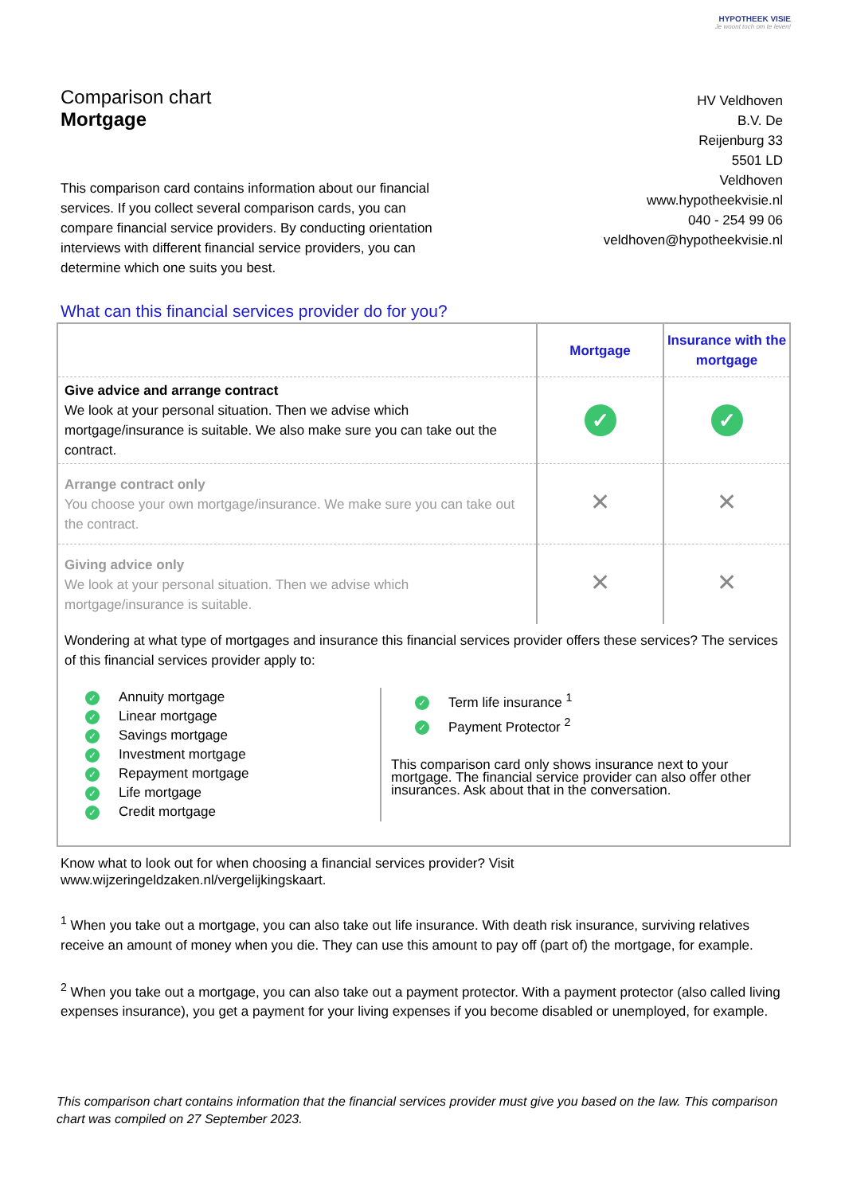HYPOTHEEK VISIE
Je woont toch om te leven!
Comparison chart
Mortgage
This comparison card contains information about our financial services. If you collect several comparison cards, you can compare financial service providers. By conducting orientation interviews with different financial service providers, you can determine which one suits you best.
HV Veldhoven
B.V. De
Reijenburg 33
5501 LD
Veldhoven
www.hypotheekvisie.nl
040 - 254 99 06
veldhoven@hypotheekvisie.nl
What can this financial services provider do for you?
| | Mortgage | Insurance with the mortgage |
| Give advice and arrange contract We look at your personal situation. Then we advise which mortgage/insurance is suitable. We also make sure you can take out the contract. | ✓ | ✓ |
| Arrange contract only You choose your own mortgage/insurance. We make sure you can take out the contract. | ✕ | ✕ |
| Giving advice only We look at your personal situation. Then we advise which mortgage/insurance is suitable. | ✕ | ✕ |
Wondering at what type of mortgages and insurance this financial services provider offers these services? The services of this financial services provider apply to:
✓ Annuity mortgage
✓ Linear mortgage
✓ Savings mortgage
✓ Investment mortgage
✓ Repayment mortgage
✓ Life mortgage
✓ Credit mortgage
✓ Term life insurance <sup>1</sup>
✓ Payment Protector <sup>2</sup>
This comparison card only shows insurance next to your mortgage. The financial service provider can also offer other insurances. Ask about that in the conversation.
Know what to look out for when choosing a financial services provider? Visit
www.wijzeringeldzaken.nl/vergelijkingskaart.
<sup>1</sup> When you take out a mortgage, you can also take out life insurance. With death risk insurance, surviving relatives receive an amount of money when you die. They can use this amount to pay off (part of) the mortgage, for example.
<sup>2</sup> When you take out a mortgage, you can also take out a payment protector. With a payment protector (also called living expenses insurance), you get a payment for your living expenses if you become disabled or unemployed, for example.
This comparison chart contains information that the financial services provider must give you based on the law. This comparison chart was compiled on 27 September 2023.